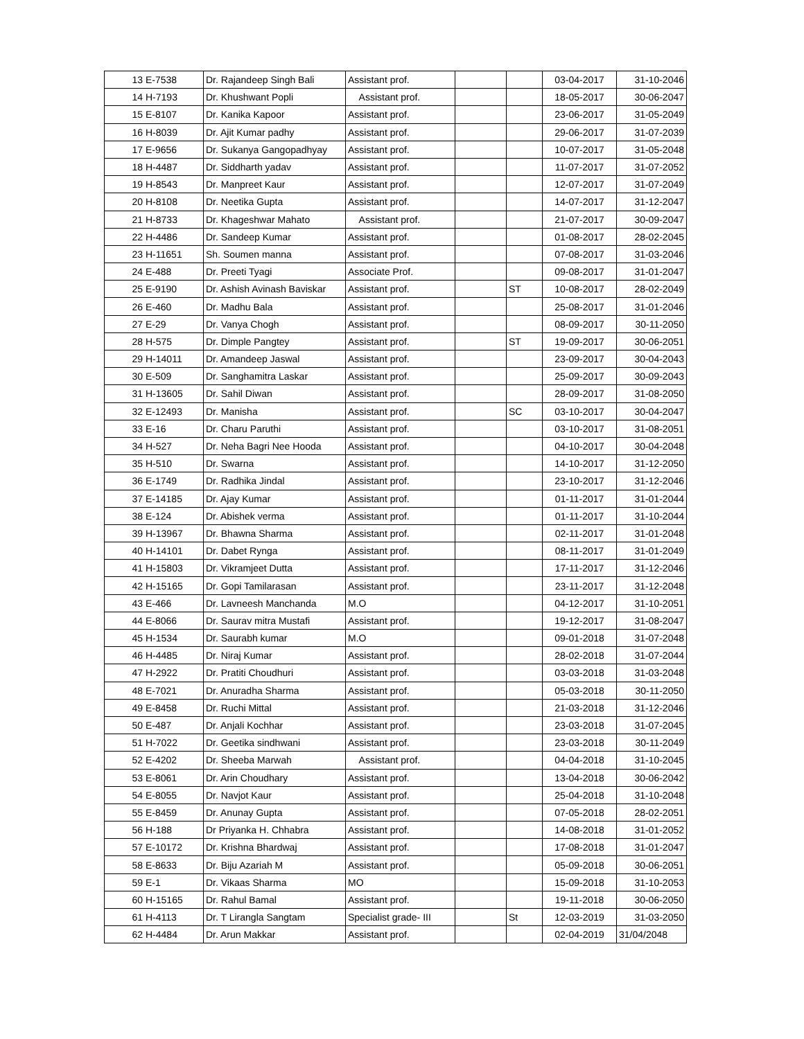| 13 | E-7538 | Dr. Rajandeep Singh Bali | Assistant prof. | | | 03-04-2017 | 31-10-2046 |
| 14 | H-7193 | Dr. Khushwant Popli | Assistant prof. | | | 18-05-2017 | 30-06-2047 |
| 15 | E-8107 | Dr. Kanika Kapoor | Assistant prof. | | | 23-06-2017 | 31-05-2049 |
| 16 | H-8039 | Dr. Ajit Kumar padhy | Assistant prof. | | | 29-06-2017 | 31-07-2039 |
| 17 | E-9656 | Dr. Sukanya Gangopadhyay | Assistant prof. | | | 10-07-2017 | 31-05-2048 |
| 18 | H-4487 | Dr. Siddharth yadav | Assistant prof. | | | 11-07-2017 | 31-07-2052 |
| 19 | H-8543 | Dr. Manpreet Kaur | Assistant prof. | | | 12-07-2017 | 31-07-2049 |
| 20 | H-8108 | Dr. Neetika Gupta | Assistant prof. | | | 14-07-2017 | 31-12-2047 |
| 21 | H-8733 | Dr. Khageshwar Mahato | Assistant prof. | | | 21-07-2017 | 30-09-2047 |
| 22 | H-4486 | Dr. Sandeep Kumar | Assistant prof. | | | 01-08-2017 | 28-02-2045 |
| 23 | H-11651 | Sh. Soumen manna | Assistant prof. | | | 07-08-2017 | 31-03-2046 |
| 24 | E-488 | Dr. Preeti Tyagi | Associate Prof. | | | 09-08-2017 | 31-01-2047 |
| 25 | E-9190 | Dr. Ashish Avinash Baviskar | Assistant prof. | | ST | 10-08-2017 | 28-02-2049 |
| 26 | E-460 | Dr. Madhu Bala | Assistant prof. | | | 25-08-2017 | 31-01-2046 |
| 27 | E-29 | Dr. Vanya Chogh | Assistant prof. | | | 08-09-2017 | 30-11-2050 |
| 28 | H-575 | Dr. Dimple Pangtey | Assistant prof. | | ST | 19-09-2017 | 30-06-2051 |
| 29 | H-14011 | Dr. Amandeep Jaswal | Assistant prof. | | | 23-09-2017 | 30-04-2043 |
| 30 | E-509 | Dr. Sanghamitra Laskar | Assistant prof. | | | 25-09-2017 | 30-09-2043 |
| 31 | H-13605 | Dr. Sahil Diwan | Assistant prof. | | | 28-09-2017 | 31-08-2050 |
| 32 | E-12493 | Dr. Manisha | Assistant prof. | | SC | 03-10-2017 | 30-04-2047 |
| 33 | E-16 | Dr. Charu Paruthi | Assistant prof. | | | 03-10-2017 | 31-08-2051 |
| 34 | H-527 | Dr. Neha Bagri Nee Hooda | Assistant prof. | | | 04-10-2017 | 30-04-2048 |
| 35 | H-510 | Dr. Swarna | Assistant prof. | | | 14-10-2017 | 31-12-2050 |
| 36 | E-1749 | Dr. Radhika Jindal | Assistant prof. | | | 23-10-2017 | 31-12-2046 |
| 37 | E-14185 | Dr. Ajay Kumar | Assistant prof. | | | 01-11-2017 | 31-01-2044 |
| 38 | E-124 | Dr. Abishek verma | Assistant prof. | | | 01-11-2017 | 31-10-2044 |
| 39 | H-13967 | Dr. Bhawna Sharma | Assistant prof. | | | 02-11-2017 | 31-01-2048 |
| 40 | H-14101 | Dr. Dabet Rynga | Assistant prof. | | | 08-11-2017 | 31-01-2049 |
| 41 | H-15803 | Dr. Vikramjeet Dutta | Assistant prof. | | | 17-11-2017 | 31-12-2046 |
| 42 | H-15165 | Dr. Gopi Tamilarasan | Assistant prof. | | | 23-11-2017 | 31-12-2048 |
| 43 | E-466 | Dr. Lavneesh Manchanda | M.O | | | 04-12-2017 | 31-10-2051 |
| 44 | E-8066 | Dr. Saurav mitra Mustafi | Assistant prof. | | | 19-12-2017 | 31-08-2047 |
| 45 | H-1534 | Dr. Saurabh kumar | M.O | | | 09-01-2018 | 31-07-2048 |
| 46 | H-4485 | Dr. Niraj Kumar | Assistant prof. | | | 28-02-2018 | 31-07-2044 |
| 47 | H-2922 | Dr. Pratiti Choudhuri | Assistant prof. | | | 03-03-2018 | 31-03-2048 |
| 48 | E-7021 | Dr. Anuradha Sharma | Assistant prof. | | | 05-03-2018 | 30-11-2050 |
| 49 | E-8458 | Dr. Ruchi Mittal | Assistant prof. | | | 21-03-2018 | 31-12-2046 |
| 50 | E-487 | Dr. Anjali Kochhar | Assistant prof. | | | 23-03-2018 | 31-07-2045 |
| 51 | H-7022 | Dr. Geetika sindhwani | Assistant prof. | | | 23-03-2018 | 30-11-2049 |
| 52 | E-4202 | Dr. Sheeba Marwah | Assistant prof. | | | 04-04-2018 | 31-10-2045 |
| 53 | E-8061 | Dr. Arin Choudhary | Assistant prof. | | | 13-04-2018 | 30-06-2042 |
| 54 | E-8055 | Dr. Navjot Kaur | Assistant prof. | | | 25-04-2018 | 31-10-2048 |
| 55 | E-8459 | Dr. Anunay Gupta | Assistant prof. | | | 07-05-2018 | 28-02-2051 |
| 56 | H-188 | Dr Priyanka H. Chhabra | Assistant prof. | | | 14-08-2018 | 31-01-2052 |
| 57 | E-10172 | Dr. Krishna Bhardwaj | Assistant prof. | | | 17-08-2018 | 31-01-2047 |
| 58 | E-8633 | Dr. Biju Azariah M | Assistant prof. | | | 05-09-2018 | 30-06-2051 |
| 59 | E-1 | Dr. Vikaas Sharma | MO | | | 15-09-2018 | 31-10-2053 |
| 60 | H-15165 | Dr. Rahul Bamal | Assistant prof. | | | 19-11-2018 | 30-06-2050 |
| 61 | H-4113 | Dr. T Lirangla Sangtam | Specialist grade- III | | St | 12-03-2019 | 31-03-2050 |
| 62 | H-4484 | Dr. Arun Makkar | Assistant prof. | | | 02-04-2019 | 31/04/2048 |